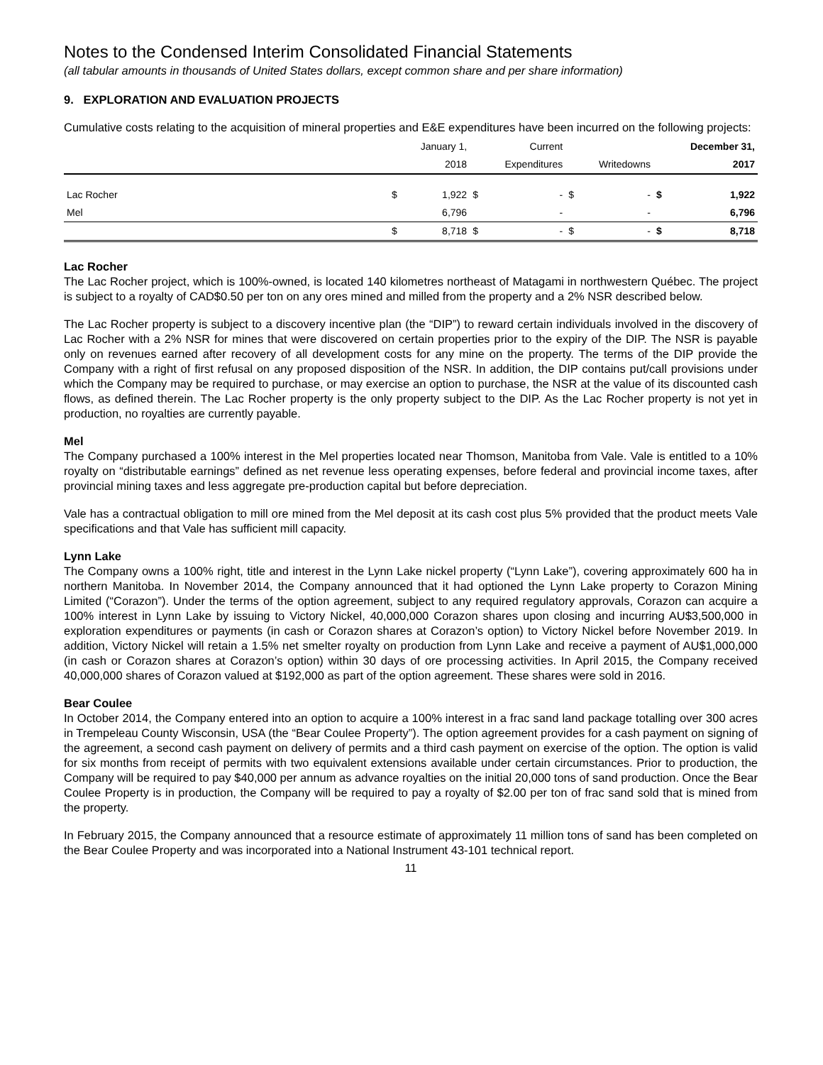Notes to the Condensed Interim Consolidated Financial Statements
(all tabular amounts in thousands of United States dollars, except common share and per share information)
9. EXPLORATION AND EVALUATION PROJECTS
Cumulative costs relating to the acquisition of mineral properties and E&E expenditures have been incurred on the following projects:
| | | January 1, | | Current | | | | December 31, |
| --- | --- | --- | --- | --- | --- | --- | --- | --- |
| | | 2018 | | Expenditures | | Writedowns | | 2017 |
| Lac Rocher | $ | 1,922 | $ | - | $ | - | $ | 1,922 |
| Mel | | 6,796 | | - | | - | | 6,796 |
| | $ | 8,718 | $ | - | $ | - | $ | 8,718 |
Lac Rocher
The Lac Rocher project, which is 100%-owned, is located 140 kilometres northeast of Matagami in northwestern Québec. The project is subject to a royalty of CAD$0.50 per ton on any ores mined and milled from the property and a 2% NSR described below.
The Lac Rocher property is subject to a discovery incentive plan (the “DIP”) to reward certain individuals involved in the discovery of Lac Rocher with a 2% NSR for mines that were discovered on certain properties prior to the expiry of the DIP. The NSR is payable only on revenues earned after recovery of all development costs for any mine on the property. The terms of the DIP provide the Company with a right of first refusal on any proposed disposition of the NSR. In addition, the DIP contains put/call provisions under which the Company may be required to purchase, or may exercise an option to purchase, the NSR at the value of its discounted cash flows, as defined therein. The Lac Rocher property is the only property subject to the DIP. As the Lac Rocher property is not yet in production, no royalties are currently payable.
Mel
The Company purchased a 100% interest in the Mel properties located near Thomson, Manitoba from Vale. Vale is entitled to a 10% royalty on “distributable earnings” defined as net revenue less operating expenses, before federal and provincial income taxes, after provincial mining taxes and less aggregate pre-production capital but before depreciation.
Vale has a contractual obligation to mill ore mined from the Mel deposit at its cash cost plus 5% provided that the product meets Vale specifications and that Vale has sufficient mill capacity.
Lynn Lake
The Company owns a 100% right, title and interest in the Lynn Lake nickel property (“Lynn Lake”), covering approximately 600 ha in northern Manitoba. In November 2014, the Company announced that it had optioned the Lynn Lake property to Corazon Mining Limited (“Corazon”). Under the terms of the option agreement, subject to any required regulatory approvals, Corazon can acquire a 100% interest in Lynn Lake by issuing to Victory Nickel, 40,000,000 Corazon shares upon closing and incurring AU$3,500,000 in exploration expenditures or payments (in cash or Corazon shares at Corazon’s option) to Victory Nickel before November 2019. In addition, Victory Nickel will retain a 1.5% net smelter royalty on production from Lynn Lake and receive a payment of AU$1,000,000 (in cash or Corazon shares at Corazon’s option) within 30 days of ore processing activities. In April 2015, the Company received 40,000,000 shares of Corazon valued at $192,000 as part of the option agreement. These shares were sold in 2016.
Bear Coulee
In October 2014, the Company entered into an option to acquire a 100% interest in a frac sand land package totalling over 300 acres in Trempeleau County Wisconsin, USA (the “Bear Coulee Property”). The option agreement provides for a cash payment on signing of the agreement, a second cash payment on delivery of permits and a third cash payment on exercise of the option. The option is valid for six months from receipt of permits with two equivalent extensions available under certain circumstances. Prior to production, the Company will be required to pay $40,000 per annum as advance royalties on the initial 20,000 tons of sand production. Once the Bear Coulee Property is in production, the Company will be required to pay a royalty of $2.00 per ton of frac sand sold that is mined from the property.
In February 2015, the Company announced that a resource estimate of approximately 11 million tons of sand has been completed on the Bear Coulee Property and was incorporated into a National Instrument 43-101 technical report.
11